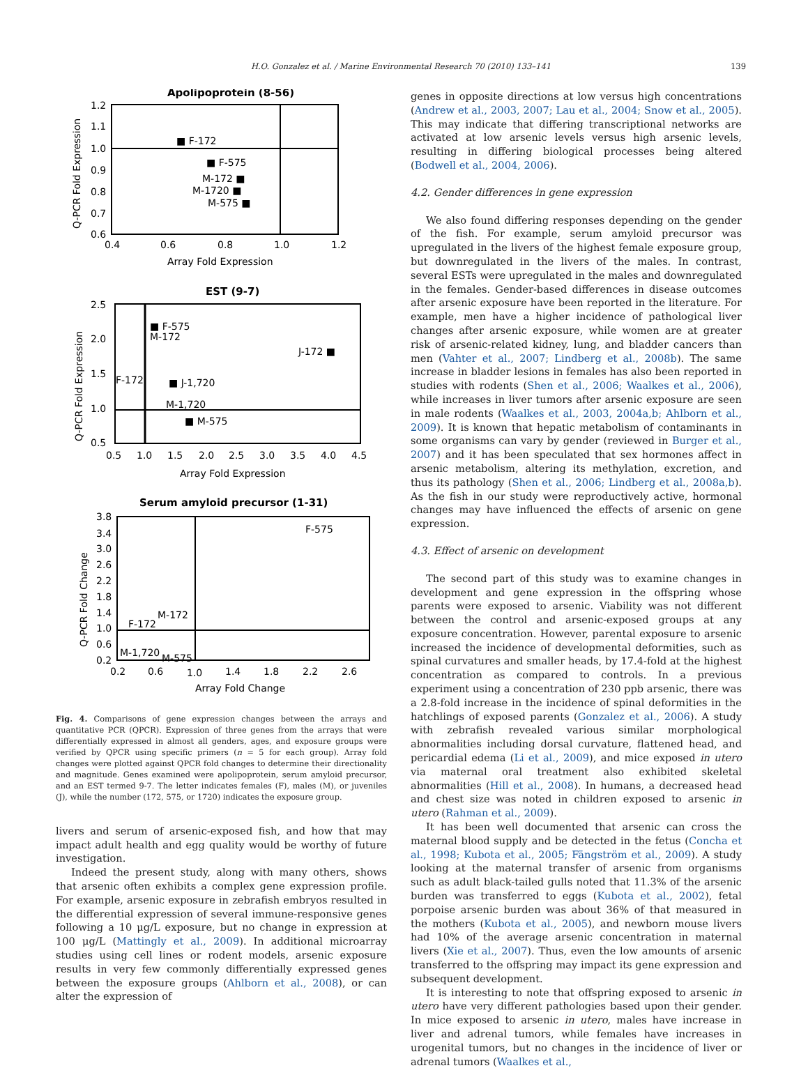H.O. Gonzalez et al. / Marine Environmental Research 70 (2010) 133–141 139
Apolipoprotein (8-56)
1.2
1.1
1.0
0.9
0.8
0.7
0.6
0.4
0.6
0.8
1.0
1.2
Array Fold Expression
Q-PCR Fold Expression
■ F-172
■ F-575
M-172 ■
M-1720 ■
M-575 ■
EST (9-7)
2.5
2.0
1.5
1.0
0.5
0.5
1.0
1.5
2.0
2.5
3.0
3.5
4.0
4.5
Array Fold Expression
Q-PCR Fold Expression
■ F-575
M-172
J-172 ■
F-172
■ J-1,720
M-1,720
■ M-575
Serum amyloid precursor (1-31)
3.8
3.4
3.0
2.6
2.2
1.8
1.4
1.0
0.6
0.2
0.2
0.6
1.0
1.4
1.8
2.2
2.6
Array Fold Change
Q-PCR Fold Change
F-575
M-172
F-172
M-1,720
M-575
Fig. 4. Comparisons of gene expression changes between the arrays and quantitative PCR (QPCR). Expression of three genes from the arrays that were differentially expressed in almost all genders, ages, and exposure groups were verified by QPCR using specific primers (n = 5 for each group). Array fold changes were plotted against QPCR fold changes to determine their directionality and magnitude. Genes examined were apolipoprotein, serum amyloid precursor, and an EST termed 9-7. The letter indicates females (F), males (M), or juveniles (J), while the number (172, 575, or 1720) indicates the exposure group.
livers and serum of arsenic-exposed fish, and how that may impact adult health and egg quality would be worthy of future investigation.
Indeed the present study, along with many others, shows that arsenic often exhibits a complex gene expression profile. For example, arsenic exposure in zebrafish embryos resulted in the differential expression of several immune-responsive genes following a 10 μg/L exposure, but no change in expression at 100 μg/L (Mattingly et al., 2009). In additional microarray studies using cell lines or rodent models, arsenic exposure results in very few commonly differentially expressed genes between the exposure groups (Ahlborn et al., 2008), or can alter the expression of
genes in opposite directions at low versus high concentrations (Andrew et al., 2003, 2007; Lau et al., 2004; Snow et al., 2005). This may indicate that differing transcriptional networks are activated at low arsenic levels versus high arsenic levels, resulting in differing biological processes being altered (Bodwell et al., 2004, 2006).
4.2. Gender differences in gene expression
We also found differing responses depending on the gender of the fish. For example, serum amyloid precursor was upregulated in the livers of the highest female exposure group, but downregulated in the livers of the males. In contrast, several ESTs were upregulated in the males and downregulated in the females. Gender-based differences in disease outcomes after arsenic exposure have been reported in the literature. For example, men have a higher incidence of pathological liver changes after arsenic exposure, while women are at greater risk of arsenic-related kidney, lung, and bladder cancers than men (Vahter et al., 2007; Lindberg et al., 2008b). The same increase in bladder lesions in females has also been reported in studies with rodents (Shen et al., 2006; Waalkes et al., 2006), while increases in liver tumors after arsenic exposure are seen in male rodents (Waalkes et al., 2003, 2004a,b; Ahlborn et al., 2009). It is known that hepatic metabolism of contaminants in some organisms can vary by gender (reviewed in Burger et al., 2007) and it has been speculated that sex hormones affect in arsenic metabolism, altering its methylation, excretion, and thus its pathology (Shen et al., 2006; Lindberg et al., 2008a,b). As the fish in our study were reproductively active, hormonal changes may have influenced the effects of arsenic on gene expression.
4.3. Effect of arsenic on development
The second part of this study was to examine changes in development and gene expression in the offspring whose parents were exposed to arsenic. Viability was not different between the control and arsenic-exposed groups at any exposure concentration. However, parental exposure to arsenic increased the incidence of developmental deformities, such as spinal curvatures and smaller heads, by 17.4-fold at the highest concentration as compared to controls. In a previous experiment using a concentration of 230 ppb arsenic, there was a 2.8-fold increase in the incidence of spinal deformities in the hatchlings of exposed parents (Gonzalez et al., 2006). A study with zebrafish revealed various similar morphological abnormalities including dorsal curvature, flattened head, and pericardial edema (Li et al., 2009), and mice exposed in utero via maternal oral treatment also exhibited skeletal abnormalities (Hill et al., 2008). In humans, a decreased head and chest size was noted in children exposed to arsenic in utero (Rahman et al., 2009).
It has been well documented that arsenic can cross the maternal blood supply and be detected in the fetus (Concha et al., 1998; Kubota et al., 2005; Fängström et al., 2009). A study looking at the maternal transfer of arsenic from organisms such as adult black-tailed gulls noted that 11.3% of the arsenic burden was transferred to eggs (Kubota et al., 2002), fetal porpoise arsenic burden was about 36% of that measured in the mothers (Kubota et al., 2005), and newborn mouse livers had 10% of the average arsenic concentration in maternal livers (Xie et al., 2007). Thus, even the low amounts of arsenic transferred to the offspring may impact its gene expression and subsequent development.
It is interesting to note that offspring exposed to arsenic in utero have very different pathologies based upon their gender. In mice exposed to arsenic in utero, males have increase in liver and adrenal tumors, while females have increases in urogenital tumors, but no changes in the incidence of liver or adrenal tumors (Waalkes et al.,